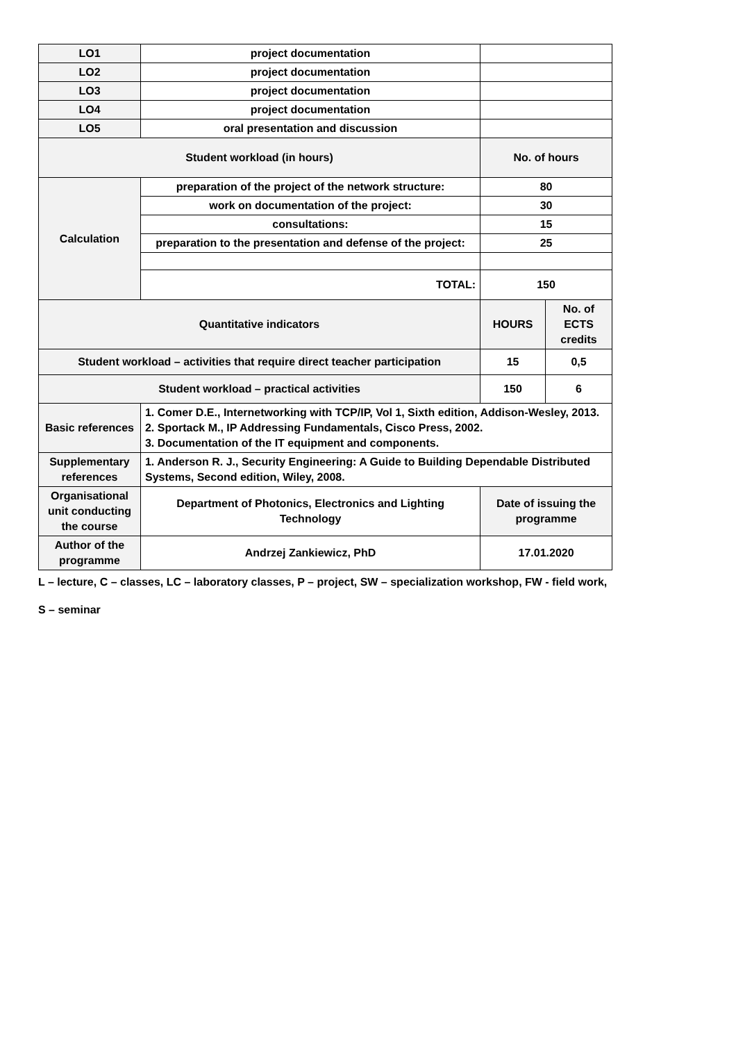| LO1 | project documentation | | |
| LO2 | project documentation | | |
| LO3 | project documentation | | |
| LO4 | project documentation | | |
| LO5 | oral presentation and discussion | | |
| Student workload (in hours) | | No. of hours | |
| Calculation | preparation of the project of the network structure: | 80 | |
| | work on documentation of the project: | 30 | |
| | consultations: | 15 | |
| | preparation to the presentation and defense of the project: | 25 | |
| | TOTAL: | 150 | |
| Quantitative indicators | | HOURS | No. of ECTS credits |
| Student workload – activities that require direct teacher participation | | 15 | 0,5 |
| Student workload – practical activities | | 150 | 6 |
| Basic references | 1. Comer D.E., Internetworking with TCP/IP, Vol 1, Sixth edition, Addison-Wesley, 2013. 2. Sportack M., IP Addressing Fundamentals, Cisco Press, 2002. 3. Documentation of the IT equipment and components. | | |
| Supplementary references | 1. Anderson R. J., Security Engineering: A Guide to Building Dependable Distributed Systems, Second edition, Wiley, 2008. | | |
| Organisational unit conducting the course | Department of Photonics, Electronics and Lighting Technology | Date of issuing the programme | |
| Author of the programme | Andrzej Zankiewicz, PhD | 17.01.2020 | |
L – lecture, C – classes, LC – laboratory classes, P – project, SW – specialization workshop, FW - field work,
S – seminar